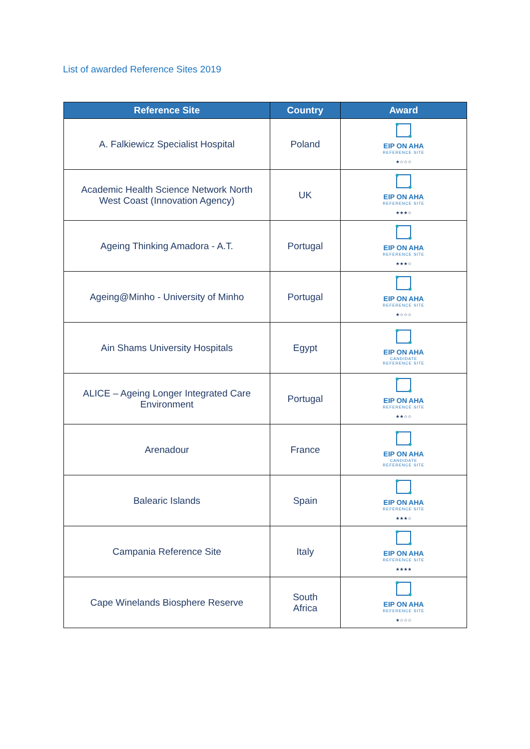List of awarded Reference Sites 2019
| Reference Site | Country | Award |
| --- | --- | --- |
| A. Falkiewicz Specialist Hospital | Poland | EIP ON AHA REFERENCE SITE ★☆☆☆ |
| Academic Health Science Network North West Coast (Innovation Agency) | UK | EIP ON AHA REFERENCE SITE ★★★☆ |
| Ageing Thinking Amadora - A.T. | Portugal | EIP ON AHA REFERENCE SITE ★★★☆ |
| Ageing@Minho - University of Minho | Portugal | EIP ON AHA REFERENCE SITE ★☆☆☆ |
| Ain Shams University Hospitals | Egypt | EIP ON AHA CANDIDATE REFERENCE SITE |
| ALICE – Ageing Longer Integrated Care Environment | Portugal | EIP ON AHA REFERENCE SITE ★★☆☆ |
| Arenadour | France | EIP ON AHA CANDIDATE REFERENCE SITE |
| Balearic Islands | Spain | EIP ON AHA REFERENCE SITE ★★★☆ |
| Campania Reference Site | Italy | EIP ON AHA REFERENCE SITE ★★★★ |
| Cape Winelands Biosphere Reserve | South Africa | EIP ON AHA REFERENCE SITE ★☆☆☆ |